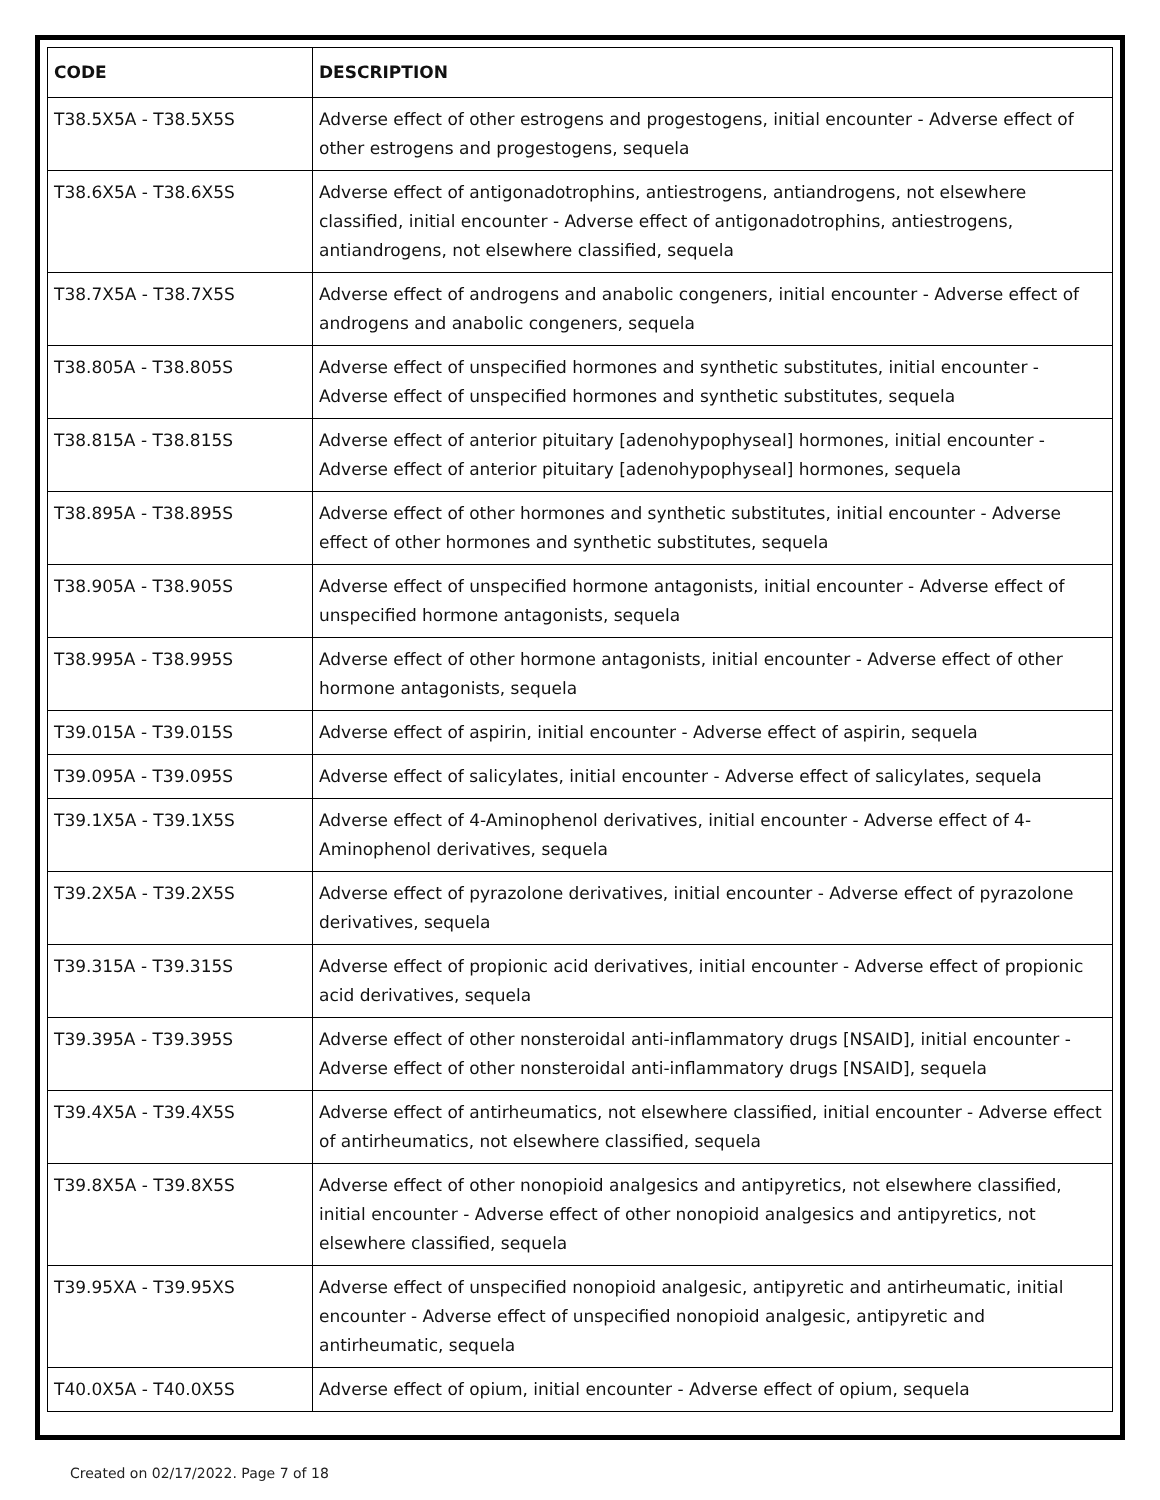| CODE | DESCRIPTION |
| --- | --- |
| T38.5X5A - T38.5X5S | Adverse effect of other estrogens and progestogens, initial encounter - Adverse effect of other estrogens and progestogens, sequela |
| T38.6X5A - T38.6X5S | Adverse effect of antigonadotrophins, antiestrogens, antiandrogens, not elsewhere classified, initial encounter - Adverse effect of antigonadotrophins, antiestrogens, antiandrogens, not elsewhere classified, sequela |
| T38.7X5A - T38.7X5S | Adverse effect of androgens and anabolic congeners, initial encounter - Adverse effect of androgens and anabolic congeners, sequela |
| T38.805A - T38.805S | Adverse effect of unspecified hormones and synthetic substitutes, initial encounter - Adverse effect of unspecified hormones and synthetic substitutes, sequela |
| T38.815A - T38.815S | Adverse effect of anterior pituitary [adenohypophyseal] hormones, initial encounter - Adverse effect of anterior pituitary [adenohypophyseal] hormones, sequela |
| T38.895A - T38.895S | Adverse effect of other hormones and synthetic substitutes, initial encounter - Adverse effect of other hormones and synthetic substitutes, sequela |
| T38.905A - T38.905S | Adverse effect of unspecified hormone antagonists, initial encounter - Adverse effect of unspecified hormone antagonists, sequela |
| T38.995A - T38.995S | Adverse effect of other hormone antagonists, initial encounter - Adverse effect of other hormone antagonists, sequela |
| T39.015A - T39.015S | Adverse effect of aspirin, initial encounter - Adverse effect of aspirin, sequela |
| T39.095A - T39.095S | Adverse effect of salicylates, initial encounter - Adverse effect of salicylates, sequela |
| T39.1X5A - T39.1X5S | Adverse effect of 4-Aminophenol derivatives, initial encounter - Adverse effect of 4-Aminophenol derivatives, sequela |
| T39.2X5A - T39.2X5S | Adverse effect of pyrazolone derivatives, initial encounter - Adverse effect of pyrazolone derivatives, sequela |
| T39.315A - T39.315S | Adverse effect of propionic acid derivatives, initial encounter - Adverse effect of propionic acid derivatives, sequela |
| T39.395A - T39.395S | Adverse effect of other nonsteroidal anti-inflammatory drugs [NSAID], initial encounter - Adverse effect of other nonsteroidal anti-inflammatory drugs [NSAID], sequela |
| T39.4X5A - T39.4X5S | Adverse effect of antirheumatics, not elsewhere classified, initial encounter - Adverse effect of antirheumatics, not elsewhere classified, sequela |
| T39.8X5A - T39.8X5S | Adverse effect of other nonopioid analgesics and antipyretics, not elsewhere classified, initial encounter - Adverse effect of other nonopioid analgesics and antipyretics, not elsewhere classified, sequela |
| T39.95XA - T39.95XS | Adverse effect of unspecified nonopioid analgesic, antipyretic and antirheumatic, initial encounter - Adverse effect of unspecified nonopioid analgesic, antipyretic and antirheumatic, sequela |
| T40.0X5A - T40.0X5S | Adverse effect of opium, initial encounter - Adverse effect of opium, sequela |
Created on 02/17/2022. Page 7 of 18